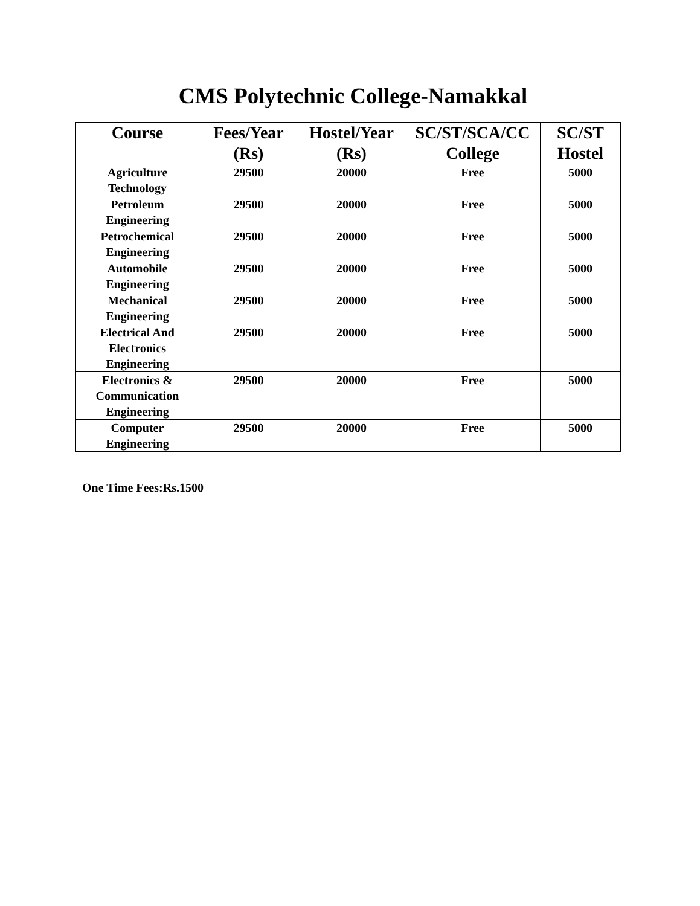CMS Polytechnic College-Namakkal
| Course | Fees/Year (Rs) | Hostel/Year (Rs) | SC/ST/SCA/CC College | SC/ST Hostel |
| --- | --- | --- | --- | --- |
| Agriculture Technology | 29500 | 20000 | Free | 5000 |
| Petroleum Engineering | 29500 | 20000 | Free | 5000 |
| Petrochemical Engineering | 29500 | 20000 | Free | 5000 |
| Automobile Engineering | 29500 | 20000 | Free | 5000 |
| Mechanical Engineering | 29500 | 20000 | Free | 5000 |
| Electrical And Electronics Engineering | 29500 | 20000 | Free | 5000 |
| Electronics & Communication Engineering | 29500 | 20000 | Free | 5000 |
| Computer Engineering | 29500 | 20000 | Free | 5000 |
One Time Fees:Rs.1500